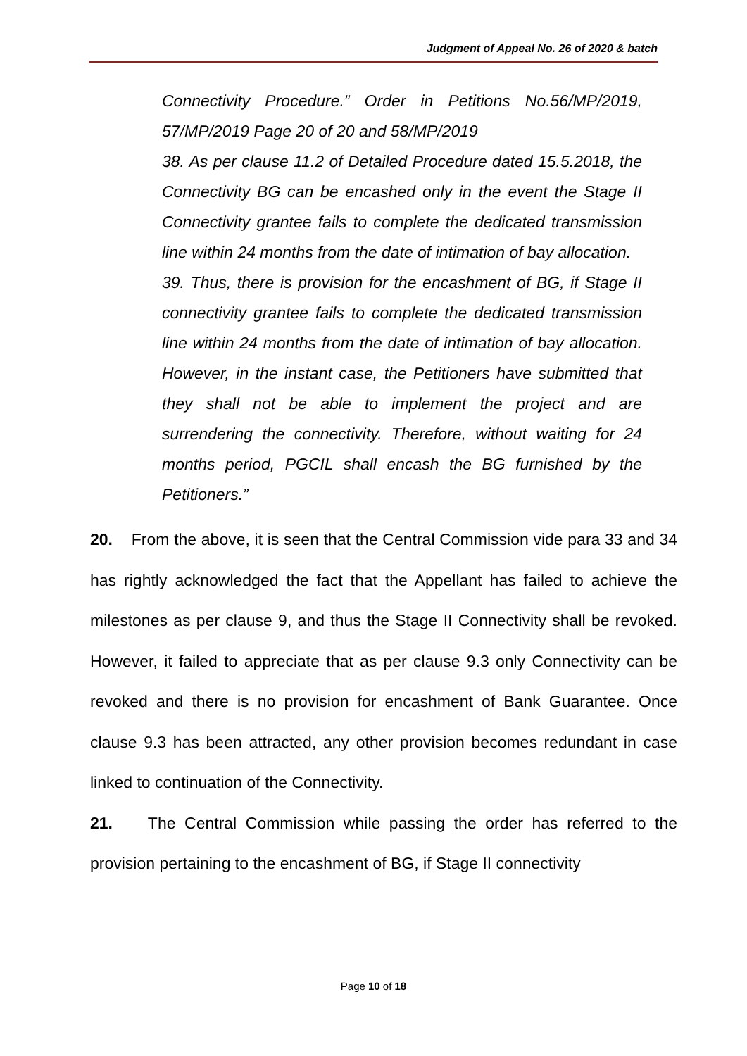Judgment of Appeal No. 26 of 2020 & batch
Connectivity Procedure.” Order in Petitions No.56/MP/2019, 57/MP/2019 Page 20 of 20 and 58/MP/2019
38. As per clause 11.2 of Detailed Procedure dated 15.5.2018, the Connectivity BG can be encashed only in the event the Stage II Connectivity grantee fails to complete the dedicated transmission line within 24 months from the date of intimation of bay allocation.
39. Thus, there is provision for the encashment of BG, if Stage II connectivity grantee fails to complete the dedicated transmission line within 24 months from the date of intimation of bay allocation. However, in the instant case, the Petitioners have submitted that they shall not be able to implement the project and are surrendering the connectivity. Therefore, without waiting for 24 months period, PGCIL shall encash the BG furnished by the Petitioners.”
20. From the above, it is seen that the Central Commission vide para 33 and 34 has rightly acknowledged the fact that the Appellant has failed to achieve the milestones as per clause 9, and thus the Stage II Connectivity shall be revoked. However, it failed to appreciate that as per clause 9.3 only Connectivity can be revoked and there is no provision for encashment of Bank Guarantee. Once clause 9.3 has been attracted, any other provision becomes redundant in case linked to continuation of the Connectivity.
21. The Central Commission while passing the order has referred to the provision pertaining to the encashment of BG, if Stage II connectivity
Page 10 of 18